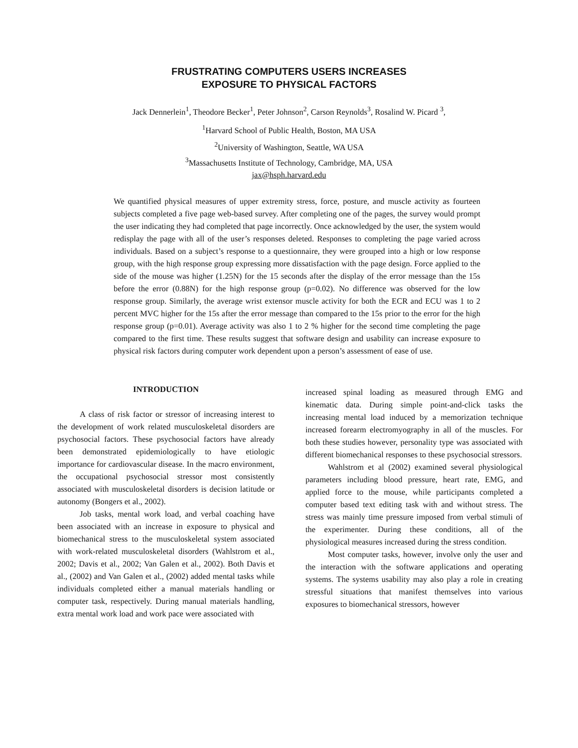FRUSTRATING COMPUTERS USERS INCREASES
EXPOSURE TO PHYSICAL FACTORS
Jack Dennerlein<sup>1</sup>, Theodore Becker<sup>1</sup>, Peter Johnson<sup>2</sup>, Carson Reynolds<sup>3</sup>, Rosalind W. Picard <sup>3</sup>,
<sup>1</sup> Harvard School of Public Health, Boston, MA USA
<sup>2</sup> University of Washington, Seattle, WA USA
<sup>3</sup> Massachusetts Institute of Technology, Cambridge, MA, USA
jax@hsph.harvard.edu
We quantified physical measures of upper extremity stress, force, posture, and muscle activity as fourteen subjects completed a five page web-based survey. After completing one of the pages, the survey would prompt the user indicating they had completed that page incorrectly. Once acknowledged by the user, the system would redisplay the page with all of the user’s responses deleted. Responses to completing the page varied across individuals. Based on a subject’s response to a questionnaire, they were grouped into a high or low response group, with the high response group expressing more dissatisfaction with the page design. Force applied to the side of the mouse was higher (1.25N) for the 15 seconds after the display of the error message than the 15s before the error (0.88N) for the high response group (p=0.02). No difference was observed for the low response group. Similarly, the average wrist extensor muscle activity for both the ECR and ECU was 1 to 2 percent MVC higher for the 15s after the error message than compared to the 15s prior to the error for the high response group (p=0.01). Average activity was also 1 to 2 % higher for the second time completing the page compared to the first time. These results suggest that software design and usability can increase exposure to physical risk factors during computer work dependent upon a person’s assessment of ease of use.
INTRODUCTION
A class of risk factor or stressor of increasing interest to the development of work related musculoskeletal disorders are psychosocial factors. These psychosocial factors have already been demonstrated epidemiologically to have etiologic importance for cardiovascular disease. In the macro environment, the occupational psychosocial stressor most consistently associated with musculoskeletal disorders is decision latitude or autonomy (Bongers et al., 2002).
Job tasks, mental work load, and verbal coaching have been associated with an increase in exposure to physical and biomechanical stress to the musculoskeletal system associated with work-related musculoskeletal disorders (Wahlstrom et al., 2002; Davis et al., 2002; Van Galen et al., 2002). Both Davis et al., (2002) and Van Galen et al., (2002) added mental tasks while individuals completed either a manual materials handling or computer task, respectively. During manual materials handling, extra mental work load and work pace were associated with
increased spinal loading as measured through EMG and kinematic data. During simple point-and-click tasks the increasing mental load induced by a memorization technique increased forearm electromyography in all of the muscles. For both these studies however, personality type was associated with different biomechanical responses to these psychosocial stressors.
Wahlstrom et al (2002) examined several physiological parameters including blood pressure, heart rate, EMG, and applied force to the mouse, while participants completed a computer based text editing task with and without stress. The stress was mainly time pressure imposed from verbal stimuli of the experimenter. During these conditions, all of the physiological measures increased during the stress condition.
Most computer tasks, however, involve only the user and the interaction with the software applications and operating systems. The systems usability may also play a role in creating stressful situations that manifest themselves into various exposures to biomechanical stressors, however